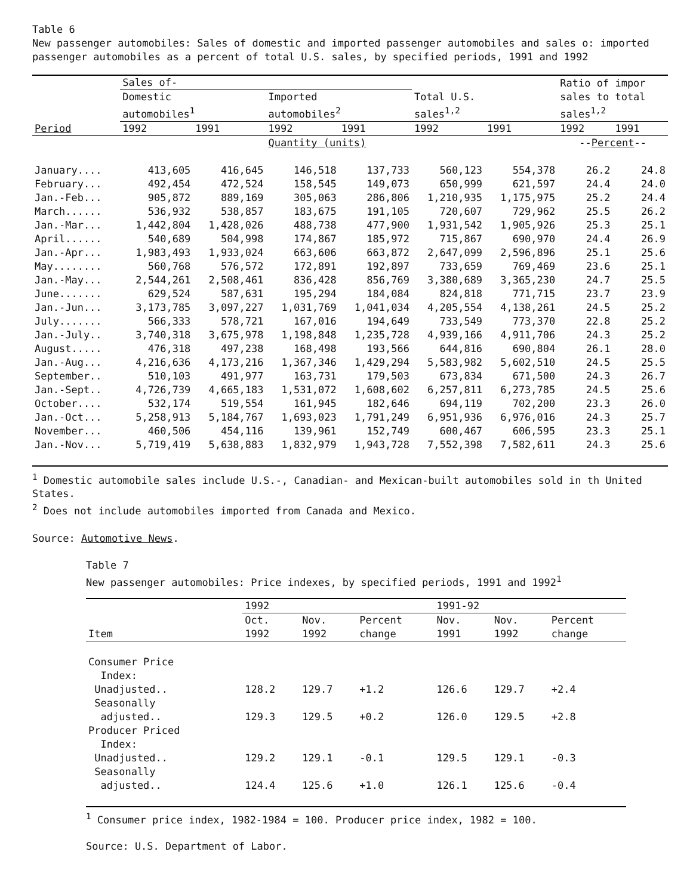Table 6
New passenger automobiles: Sales of domestic and imported passenger automobiles and sales o: imported passenger automobiles as a percent of total U.S. sales, by specified periods, 1991 and 1992
| | Sales of- | | | | | | Ratio of impor | |
| --- | --- | --- | --- | --- | --- | --- | --- | --- |
| | Domestic | | Imported | | Total U.S. | | sales to total | |
| | automobiles<sup>1</sup> | | automobiles<sup>2</sup> | | sales<sup>1,2</sup> | | sales<sup>1,2</sup> | |
| Period | 1992 | 1991 | 1992 | 1991 | 1992 | 1991 | 1992 | 1991 |
| | | | Quantity (units) | | | | -- Percent -- | |
| January.... | 413,605 | 416,645 | 146,518 | 137,733 | 560,123 | 554,378 | 26.2 | 24.8 |
| February... | 492,454 | 472,524 | 158,545 | 149,073 | 650,999 | 621,597 | 24.4 | 24.0 |
| Jan.-Feb... | 905,872 | 889,169 | 305,063 | 286,806 | 1,210,935 | 1,175,975 | 25.2 | 24.4 |
| March...... | 536,932 | 538,857 | 183,675 | 191,105 | 720,607 | 729,962 | 25.5 | 26.2 |
| Jan.-Mar... | 1,442,804 | 1,428,026 | 488,738 | 477,900 | 1,931,542 | 1,905,926 | 25.3 | 25.1 |
| April...... | 540,689 | 504,998 | 174,867 | 185,972 | 715,867 | 690,970 | 24.4 | 26.9 |
| Jan.-Apr... | 1,983,493 | 1,933,024 | 663,606 | 663,872 | 2,647,099 | 2,596,896 | 25.1 | 25.6 |
| May........ | 560,768 | 576,572 | 172,891 | 192,897 | 733,659 | 769,469 | 23.6 | 25.1 |
| Jan.-May... | 2,544,261 | 2,508,461 | 836,428 | 856,769 | 3,380,689 | 3,365,230 | 24.7 | 25.5 |
| June....... | 629,524 | 587,631 | 195,294 | 184,084 | 824,818 | 771,715 | 23.7 | 23.9 |
| Jan.-Jun... | 3,173,785 | 3,097,227 | 1,031,769 | 1,041,034 | 4,205,554 | 4,138,261 | 24.5 | 25.2 |
| July....... | 566,333 | 578,721 | 167,016 | 194,649 | 733,549 | 773,370 | 22.8 | 25.2 |
| Jan.-July.. | 3,740,318 | 3,675,978 | 1,198,848 | 1,235,728 | 4,939,166 | 4,911,706 | 24.3 | 25.2 |
| August..... | 476,318 | 497,238 | 168,498 | 193,566 | 644,816 | 690,804 | 26.1 | 28.0 |
| Jan.-Aug... | 4,216,636 | 4,173,216 | 1,367,346 | 1,429,294 | 5,583,982 | 5,602,510 | 24.5 | 25.5 |
| September.. | 510,103 | 491,977 | 163,731 | 179,503 | 673,834 | 671,500 | 24.3 | 26.7 |
| Jan.-Sept.. | 4,726,739 | 4,665,183 | 1,531,072 | 1,608,602 | 6,257,811 | 6,273,785 | 24.5 | 25.6 |
| October.... | 532,174 | 519,554 | 161,945 | 182,646 | 694,119 | 702,200 | 23.3 | 26.0 |
| Jan.-Oct... | 5,258,913 | 5,184,767 | 1,693,023 | 1,791,249 | 6,951,936 | 6,976,016 | 24.3 | 25.7 |
| November... | 460,506 | 454,116 | 139,961 | 152,749 | 600,467 | 606,595 | 23.3 | 25.1 |
| Jan.-Nov... | 5,719,419 | 5,638,883 | 1,832,979 | 1,943,728 | 7,552,398 | 7,582,611 | 24.3 | 25.6 |
<sup>1</sup> Domestic automobile sales include U.S.-, Canadian- and Mexican-built automobiles sold in th United States.
<sup>2</sup> Does not include automobiles imported from Canada and Mexico.
Source: Automotive News.
Table 7
New passenger automobiles: Price indexes, by specified periods, 1991 and 1992<sup>1</sup>
| | 1992 | | | 1991-92 | | |
| --- | --- | --- | --- | --- | --- | --- |
| | Oct. | Nov. | Percent | Nov. | Nov. | Percent |
| Item | 1992 | 1992 | change | 1991 | 1992 | change |
| Consumer Price | | | | | | |
| Index: | | | | | | |
| Unadjusted.. | 128.2 | 129.7 | +1.2 | 126.6 | 129.7 | +2.4 |
| Seasonally | | | | | | |
| adjusted.. | 129.3 | 129.5 | +0.2 | 126.0 | 129.5 | +2.8 |
| Producer Priced | | | | | | |
| Index: | | | | | | |
| Unadjusted.. | 129.2 | 129.1 | -0.1 | 129.5 | 129.1 | -0.3 |
| Seasonally | | | | | | |
| adjusted.. | 124.4 | 125.6 | +1.0 | 126.1 | 125.6 | -0.4 |
<sup>1</sup> Consumer price index, 1982-1984 = 100. Producer price index, 1982 = 100.
Source: U.S. Department of Labor.